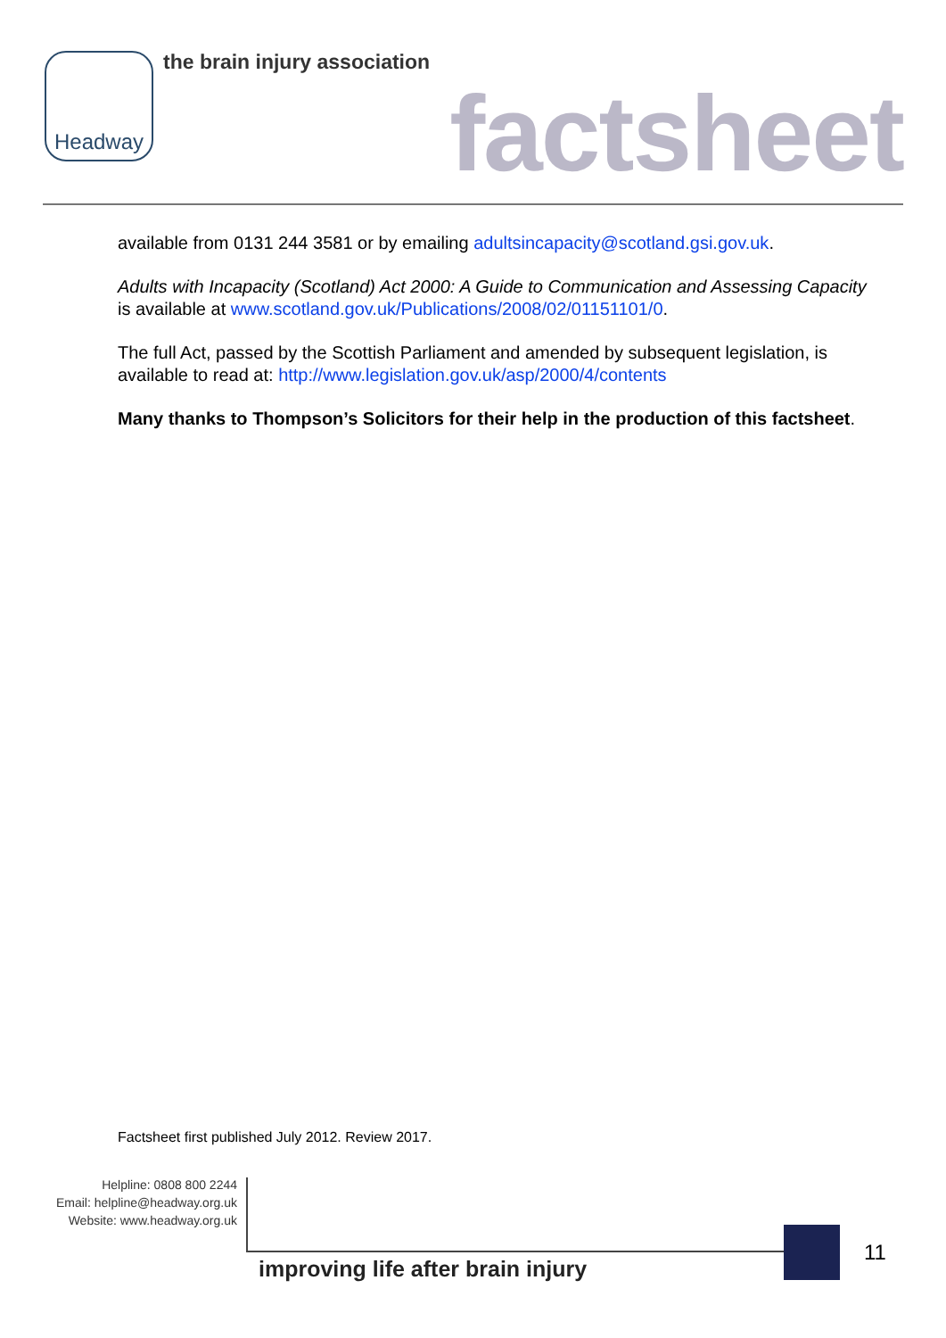Headway the brain injury association
factsheet
available from 0131 244 3581 or by emailing adultsincapacity@scotland.gsi.gov.uk.
Adults with Incapacity (Scotland) Act 2000: A Guide to Communication and Assessing Capacity is available at www.scotland.gov.uk/Publications/2008/02/01151101/0.
The full Act, passed by the Scottish Parliament and amended by subsequent legislation, is available to read at: http://www.legislation.gov.uk/asp/2000/4/contents
Many thanks to Thompson’s Solicitors for their help in the production of this factsheet.
Factsheet first published July 2012. Review 2017.
Helpline: 0808 800 2244
Email: helpline@headway.org.uk
Website: www.headway.org.uk
improving life after brain injury
11